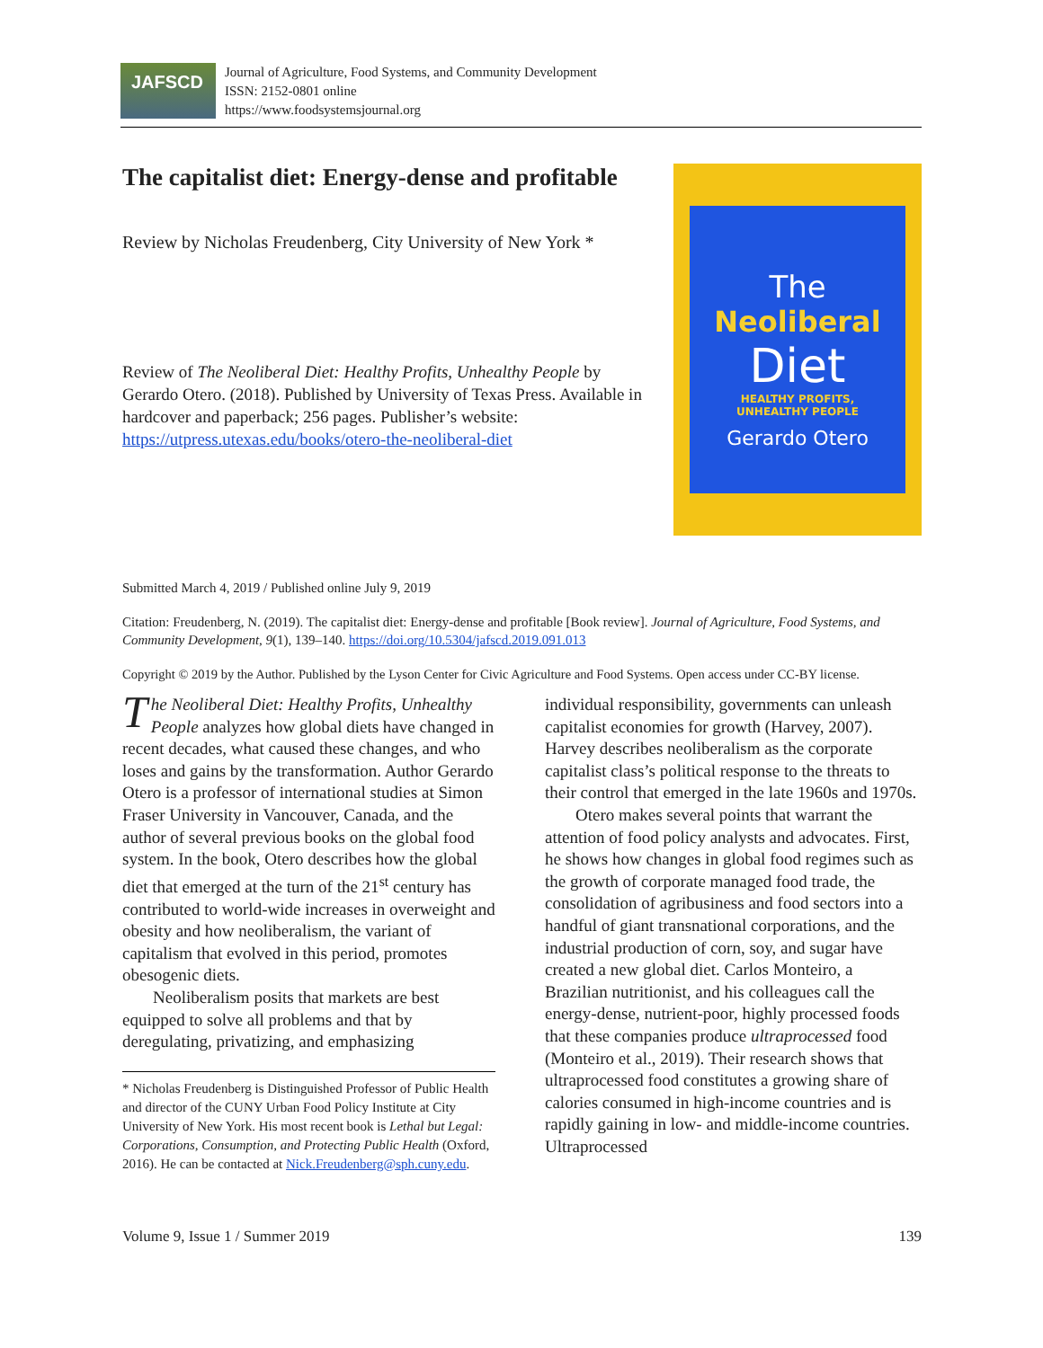JAFSCD
Journal of Agriculture, Food Systems, and Community Development
ISSN: 2152-0801 online
https://www.foodsystemsjournal.org
The capitalist diet: Energy-dense and profitable
Review by Nicholas Freudenberg, City University of New York *
Review of The Neoliberal Diet: Healthy Profits, Unhealthy People by Gerardo Otero. (2018). Published by University of Texas Press. Available in hardcover and paperback; 256 pages. Publisher’s website: https://utpress.utexas.edu/books/otero-the-neoliberal-diet
The
Neoliberal
Diet
HEALTHY PROFITS,
UNHEALTHY PEOPLE
Gerardo Otero
Submitted March 4, 2019 / Published online July 9, 2019
Citation: Freudenberg, N. (2019). The capitalist diet: Energy-dense and profitable [Book review]. Journal of Agriculture, Food Systems, and Community Development, 9(1), 139–140. https://doi.org/10.5304/jafscd.2019.091.013
Copyright © 2019 by the Author. Published by the Lyson Center for Civic Agriculture and Food Systems. Open access under CC-BY license.
The Neoliberal Diet: Healthy Profits, Unhealthy People analyzes how global diets have changed in recent decades, what caused these changes, and who loses and gains by the transformation. Author Gerardo Otero is a professor of international studies at Simon Fraser University in Vancouver, Canada, and the author of several previous books on the global food system. In the book, Otero describes how the global diet that emerged at the turn of the 21<sup>st</sup> century has contributed to world-wide increases in overweight and obesity and how neoliberalism, the variant of capitalism that evolved in this period, promotes obesogenic diets.
Neoliberalism posits that markets are best equipped to solve all problems and that by deregulating, privatizing, and emphasizing
* Nicholas Freudenberg is Distinguished Professor of Public Health and director of the CUNY Urban Food Policy Institute at City University of New York. His most recent book is Lethal but Legal: Corporations, Consumption, and Protecting Public Health (Oxford, 2016). He can be contacted at Nick.Freudenberg@sph.cuny.edu.
individual responsibility, governments can unleash capitalist economies for growth (Harvey, 2007). Harvey describes neoliberalism as the corporate capitalist class’s political response to the threats to their control that emerged in the late 1960s and 1970s.
Otero makes several points that warrant the attention of food policy analysts and advocates. First, he shows how changes in global food regimes such as the growth of corporate managed food trade, the consolidation of agribusiness and food sectors into a handful of giant transnational corporations, and the industrial production of corn, soy, and sugar have created a new global diet. Carlos Monteiro, a Brazilian nutritionist, and his colleagues call the energy-dense, nutrient-poor, highly processed foods that these companies produce ultraprocessed food (Monteiro et al., 2019). Their research shows that ultraprocessed food constitutes a growing share of calories consumed in high-income countries and is rapidly gaining in low- and middle-income countries. Ultraprocessed
Volume 9, Issue 1 / Summer 2019 139